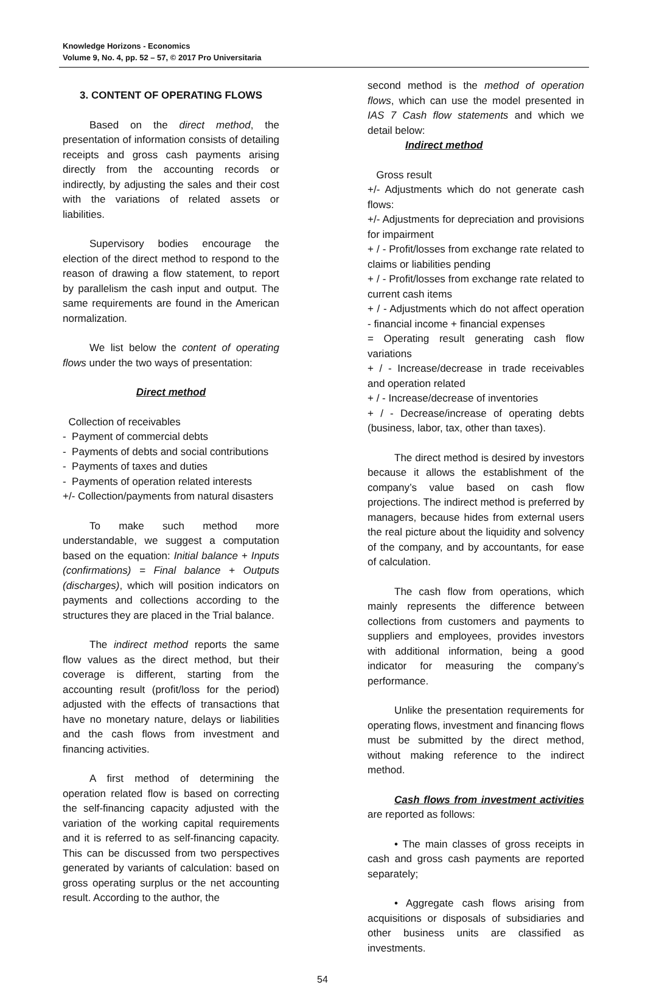Knowledge Horizons - Economics
Volume 9, No. 4, pp. 52 – 57, © 2017 Pro Universitaria
3. CONTENT OF OPERATING FLOWS
Based on the direct method, the presentation of information consists of detailing receipts and gross cash payments arising directly from the accounting records or indirectly, by adjusting the sales and their cost with the variations of related assets or liabilities.
Supervisory bodies encourage the election of the direct method to respond to the reason of drawing a flow statement, to report by parallelism the cash input and output. The same requirements are found in the American normalization.
We list below the content of operating flows under the two ways of presentation:
Direct method
Collection of receivables
- Payment of commercial debts
- Payments of debts and social contributions
- Payments of taxes and duties
- Payments of operation related interests
+/- Collection/payments from natural disasters
To make such method more understandable, we suggest a computation based on the equation: Initial balance + Inputs (confirmations) = Final balance + Outputs (discharges), which will position indicators on payments and collections according to the structures they are placed in the Trial balance.
The indirect method reports the same flow values as the direct method, but their coverage is different, starting from the accounting result (profit/loss for the period) adjusted with the effects of transactions that have no monetary nature, delays or liabilities and the cash flows from investment and financing activities.
A first method of determining the operation related flow is based on correcting the self-financing capacity adjusted with the variation of the working capital requirements and it is referred to as self-financing capacity. This can be discussed from two perspectives generated by variants of calculation: based on gross operating surplus or the net accounting result. According to the author, the
second method is the method of operation flows, which can use the model presented in IAS 7 Cash flow statements and which we detail below:
Indirect method
Gross result
+/- Adjustments which do not generate cash flows:
+/- Adjustments for depreciation and provisions for impairment
+ / - Profit/losses from exchange rate related to claims or liabilities pending
+ / - Profit/losses from exchange rate related to current cash items
+ / - Adjustments which do not affect operation - financial income + financial expenses
= Operating result generating cash flow variations
+ / - Increase/decrease in trade receivables and operation related
+ / - Increase/decrease of inventories
+ / - Decrease/increase of operating debts (business, labor, tax, other than taxes).
The direct method is desired by investors because it allows the establishment of the company’s value based on cash flow projections. The indirect method is preferred by managers, because hides from external users the real picture about the liquidity and solvency of the company, and by accountants, for ease of calculation.
The cash flow from operations, which mainly represents the difference between collections from customers and payments to suppliers and employees, provides investors with additional information, being a good indicator for measuring the company’s performance.
Unlike the presentation requirements for operating flows, investment and financing flows must be submitted by the direct method, without making reference to the indirect method.
Cash flows from investment activities are reported as follows:
• The main classes of gross receipts in cash and gross cash payments are reported separately;
• Aggregate cash flows arising from acquisitions or disposals of subsidiaries and other business units are classified as investments.
54